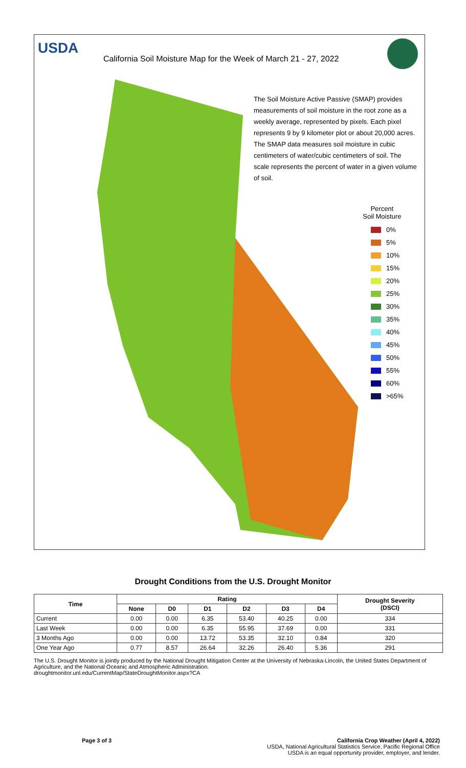USDA
California Soil Moisture Map for the Week of March 21 - 27, 2022
The Soil Moisture Active Passive (SMAP) provides measurements of soil moisture in the root zone as a weekly average, represented by pixels. Each pixel represents 9 by 9 kilometer plot or about 20,000 acres. The SMAP data measures soil moisture in cubic centimeters of water/cubic centimeters of soil. The scale represents the percent of water in a given volume of soil.
Percent
Soil Moisture
0%
5%
10%
15%
20%
25%
30%
35%
40%
45%
50%
55%
60%
>65%
Drought Conditions from the U.S. Drought Monitor
| Time | Rating | | | | | | Drought Severity (DSCI) |
| --- | --- | --- | --- | --- | --- | --- | --- |
| | None | D0 | D1 | D2 | D3 | D4 | |
| Current | 0.00 | 0.00 | 6.35 | 53.40 | 40.25 | 0.00 | 334 |
| Last Week | 0.00 | 0.00 | 6.35 | 55.95 | 37.69 | 0.00 | 331 |
| 3 Months Ago | 0.00 | 0.00 | 13.72 | 53.35 | 32.10 | 0.84 | 320 |
| One Year Ago | 0.77 | 8.57 | 26.64 | 32.26 | 26.40 | 5.36 | 291 |
The U.S. Drought Monitor is jointly produced by the National Drought Mitigation Center at the University of Nebraska-Lincoln, the United States Department of Agriculture, and the National Oceanic and Atmospheric Administration.
droughtmonitor.unl.edu/CurrentMap/StateDroughtMonitor.aspx?CA
Page 3 of 3 California Crop Weather (April 4, 2022)
USDA, National Agricultural Statistics Service, Pacific Regional Office
USDA is an equal opportunity provider, employer, and lender.